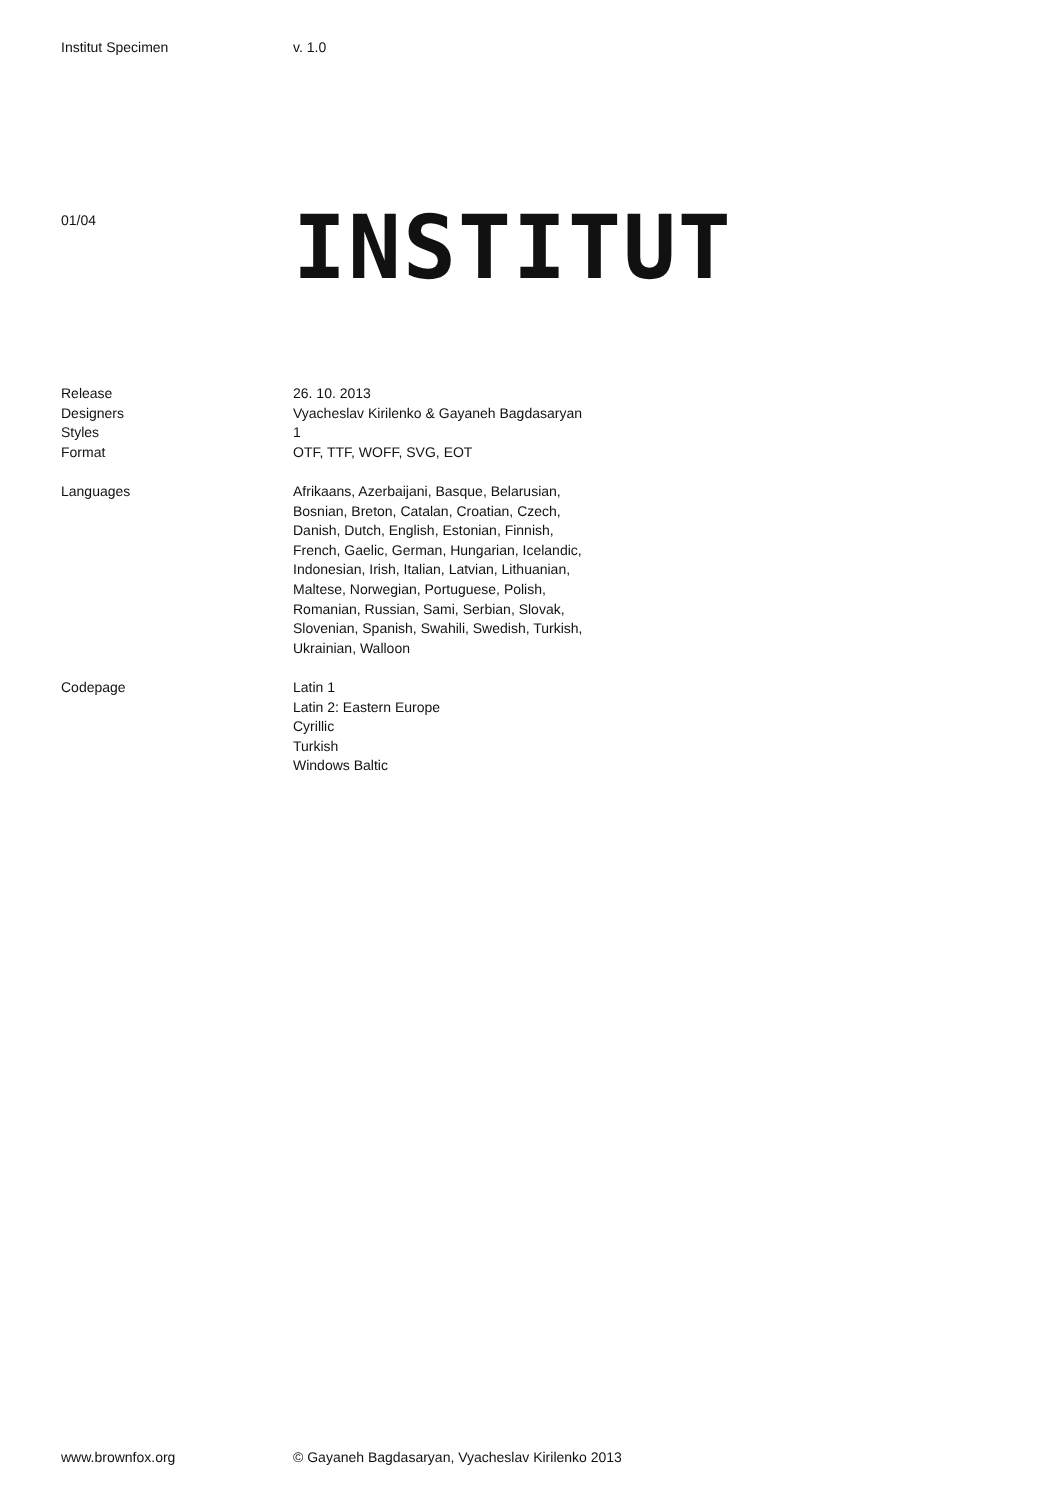Institut Specimen v. 1.0
01/04
INSTITUT
Release 26. 10. 2013
Designers Vyacheslav Kirilenko & Gayaneh Bagdasaryan
Styles 1
Format OTF, TTF, WOFF, SVG, EOT
Languages Afrikaans, Azerbaijani, Basque, Belarusian,
Bosnian, Breton, Catalan, Croatian, Czech,
Danish, Dutch, English, Estonian, Finnish,
French, Gaelic, German, Hungarian, Icelandic,
Indonesian, Irish, Italian, Latvian, Lithuanian,
Maltese, Norwegian, Portuguese, Polish,
Romanian, Russian, Sami, Serbian, Slovak,
Slovenian, Spanish, Swahili, Swedish, Turkish,
Ukrainian, Walloon
Codepage Latin 1
Latin 2: Eastern Europe
Cyrillic
Turkish
Windows Baltic
www.brownfox.org © Gayaneh Bagdasaryan, Vyacheslav Kirilenko 2013